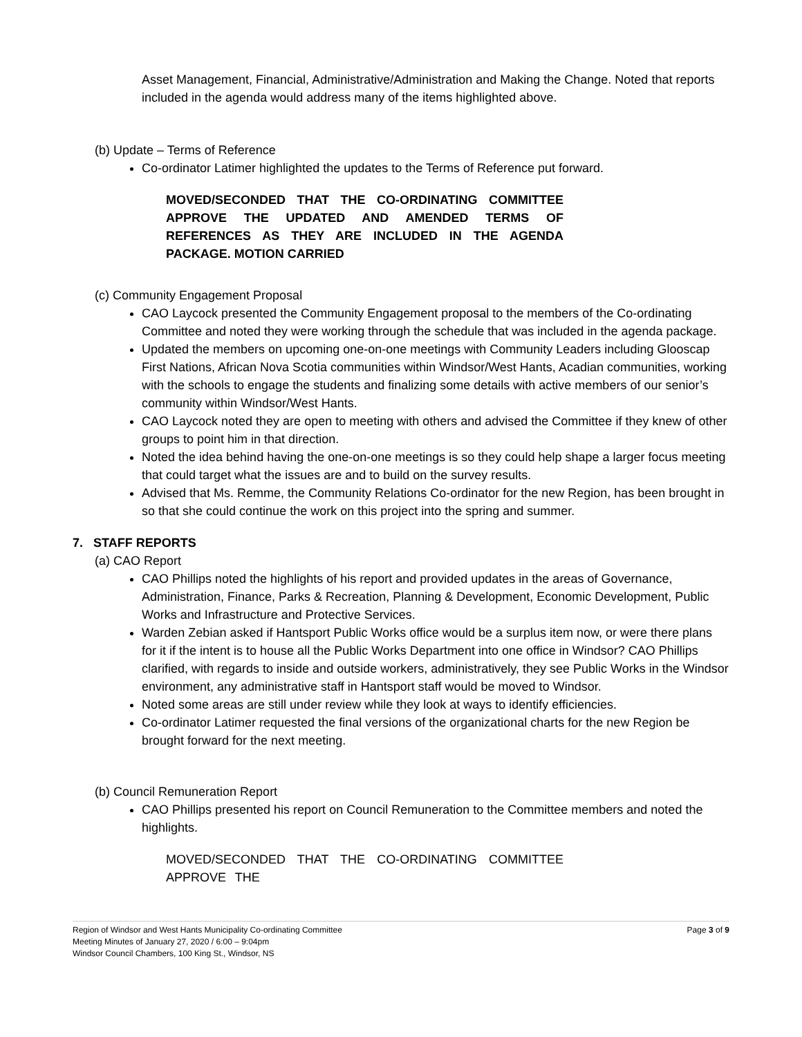Asset Management, Financial, Administrative/Administration and Making the Change. Noted that reports included in the agenda would address many of the items highlighted above.
(b) Update – Terms of Reference
Co-ordinator Latimer highlighted the updates to the Terms of Reference put forward.
MOVED/SECONDED THAT THE CO-ORDINATING COMMITTEE APPROVE THE UPDATED AND AMENDED TERMS OF REFERENCES AS THEY ARE INCLUDED IN THE AGENDA PACKAGE. MOTION CARRIED
(c) Community Engagement Proposal
CAO Laycock presented the Community Engagement proposal to the members of the Co-ordinating Committee and noted they were working through the schedule that was included in the agenda package.
Updated the members on upcoming one-on-one meetings with Community Leaders including Glooscap First Nations, African Nova Scotia communities within Windsor/West Hants, Acadian communities, working with the schools to engage the students and finalizing some details with active members of our senior’s community within Windsor/West Hants.
CAO Laycock noted they are open to meeting with others and advised the Committee if they knew of other groups to point him in that direction.
Noted the idea behind having the one-on-one meetings is so they could help shape a larger focus meeting that could target what the issues are and to build on the survey results.
Advised that Ms. Remme, the Community Relations Co-ordinator for the new Region, has been brought in so that she could continue the work on this project into the spring and summer.
7. STAFF REPORTS
(a) CAO Report
CAO Phillips noted the highlights of his report and provided updates in the areas of Governance, Administration, Finance, Parks & Recreation, Planning & Development, Economic Development, Public Works and Infrastructure and Protective Services.
Warden Zebian asked if Hantsport Public Works office would be a surplus item now, or were there plans for it if the intent is to house all the Public Works Department into one office in Windsor? CAO Phillips clarified, with regards to inside and outside workers, administratively, they see Public Works in the Windsor environment, any administrative staff in Hantsport staff would be moved to Windsor.
Noted some areas are still under review while they look at ways to identify efficiencies.
Co-ordinator Latimer requested the final versions of the organizational charts for the new Region be brought forward for the next meeting.
(b) Council Remuneration Report
CAO Phillips presented his report on Council Remuneration to the Committee members and noted the highlights.
MOVED/SECONDED THAT THE CO-ORDINATING COMMITTEE APPROVE THE
Page 3 of 9 Region of Windsor and West Hants Municipality Co-ordinating Committee
Meeting Minutes of January 27, 2020 / 6:00 – 9:04pm
Windsor Council Chambers, 100 King St., Windsor, NS